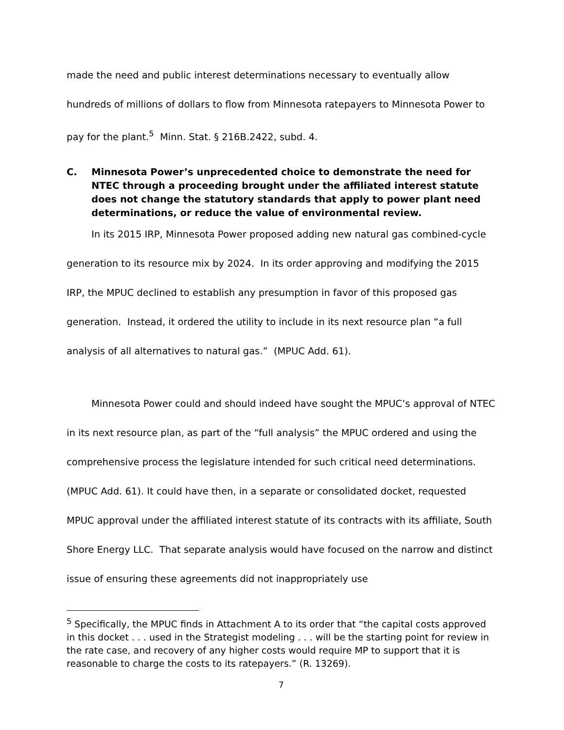made the need and public interest determinations necessary to eventually allow hundreds of millions of dollars to flow from Minnesota ratepayers to Minnesota Power to pay for the plant.<sup>5</sup> Minn. Stat. § 216B.2422, subd. 4.
C. Minnesota Power’s unprecedented choice to demonstrate the need for NTEC through a proceeding brought under the affiliated interest statute does not change the statutory standards that apply to power plant need determinations, or reduce the value of environmental review.
In its 2015 IRP, Minnesota Power proposed adding new natural gas combined-cycle generation to its resource mix by 2024. In its order approving and modifying the 2015 IRP, the MPUC declined to establish any presumption in favor of this proposed gas generation. Instead, it ordered the utility to include in its next resource plan “a full analysis of all alternatives to natural gas.” (MPUC Add. 61).
Minnesota Power could and should indeed have sought the MPUC’s approval of NTEC in its next resource plan, as part of the “full analysis” the MPUC ordered and using the comprehensive process the legislature intended for such critical need determinations. (MPUC Add. 61). It could have then, in a separate or consolidated docket, requested MPUC approval under the affiliated interest statute of its contracts with its affiliate, South Shore Energy LLC. That separate analysis would have focused on the narrow and distinct issue of ensuring these agreements did not inappropriately use
<sup>5</sup> Specifically, the MPUC finds in Attachment A to its order that “the capital costs approved in this docket . . . used in the Strategist modeling . . . will be the starting point for review in the rate case, and recovery of any higher costs would require MP to support that it is reasonable to charge the costs to its ratepayers.” (R. 13269).
7